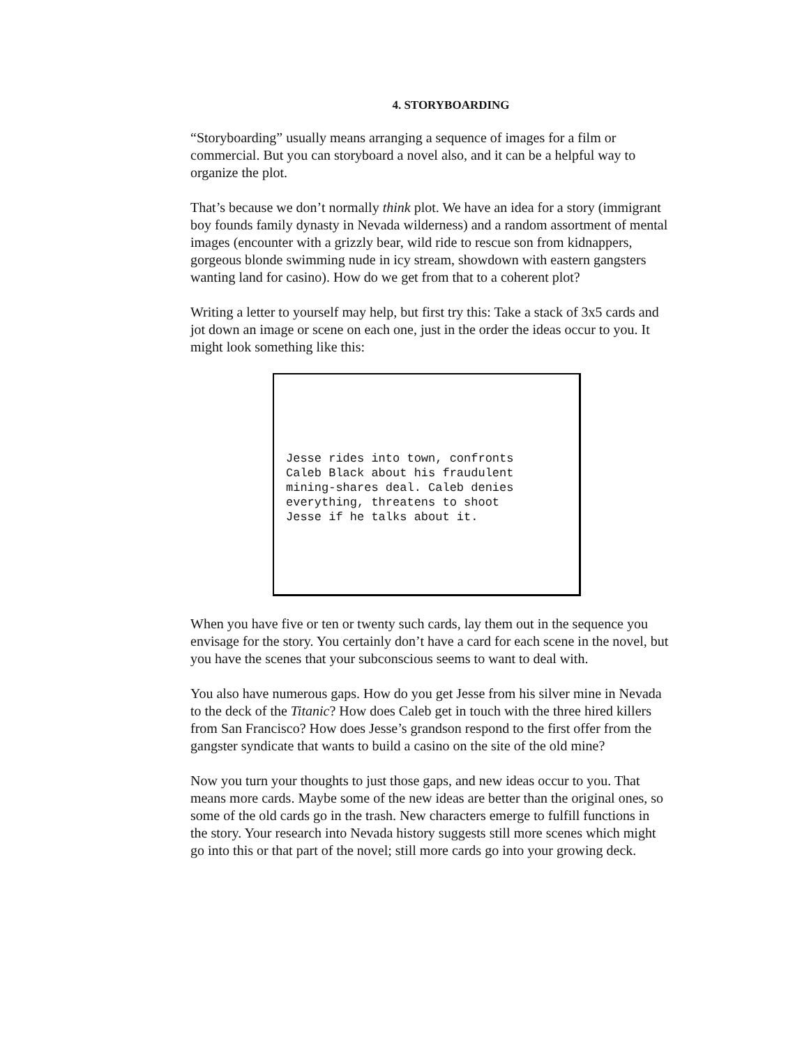4. STORYBOARDING
“Storyboarding” usually means arranging a sequence of images for a film or commercial. But you can storyboard a novel also, and it can be a helpful way to organize the plot.
That’s because we don’t normally think plot. We have an idea for a story (immigrant boy founds family dynasty in Nevada wilderness) and a random assortment of mental images (encounter with a grizzly bear, wild ride to rescue son from kidnappers, gorgeous blonde swimming nude in icy stream, showdown with eastern gangsters wanting land for casino). How do we get from that to a coherent plot?
Writing a letter to yourself may help, but first try this: Take a stack of 3x5 cards and jot down an image or scene on each one, just in the order the ideas occur to you. It might look something like this:
Jesse rides into town, confronts Caleb Black about his fraudulent mining-shares deal. Caleb denies everything, threatens to shoot Jesse if he talks about it.
When you have five or ten or twenty such cards, lay them out in the sequence you envisage for the story. You certainly don’t have a card for each scene in the novel, but you have the scenes that your subconscious seems to want to deal with.
You also have numerous gaps. How do you get Jesse from his silver mine in Nevada to the deck of the Titanic? How does Caleb get in touch with the three hired killers from San Francisco? How does Jesse’s grandson respond to the first offer from the gangster syndicate that wants to build a casino on the site of the old mine?
Now you turn your thoughts to just those gaps, and new ideas occur to you. That means more cards. Maybe some of the new ideas are better than the original ones, so some of the old cards go in the trash. New characters emerge to fulfill functions in the story. Your research into Nevada history suggests still more scenes which might go into this or that part of the novel; still more cards go into your growing deck.